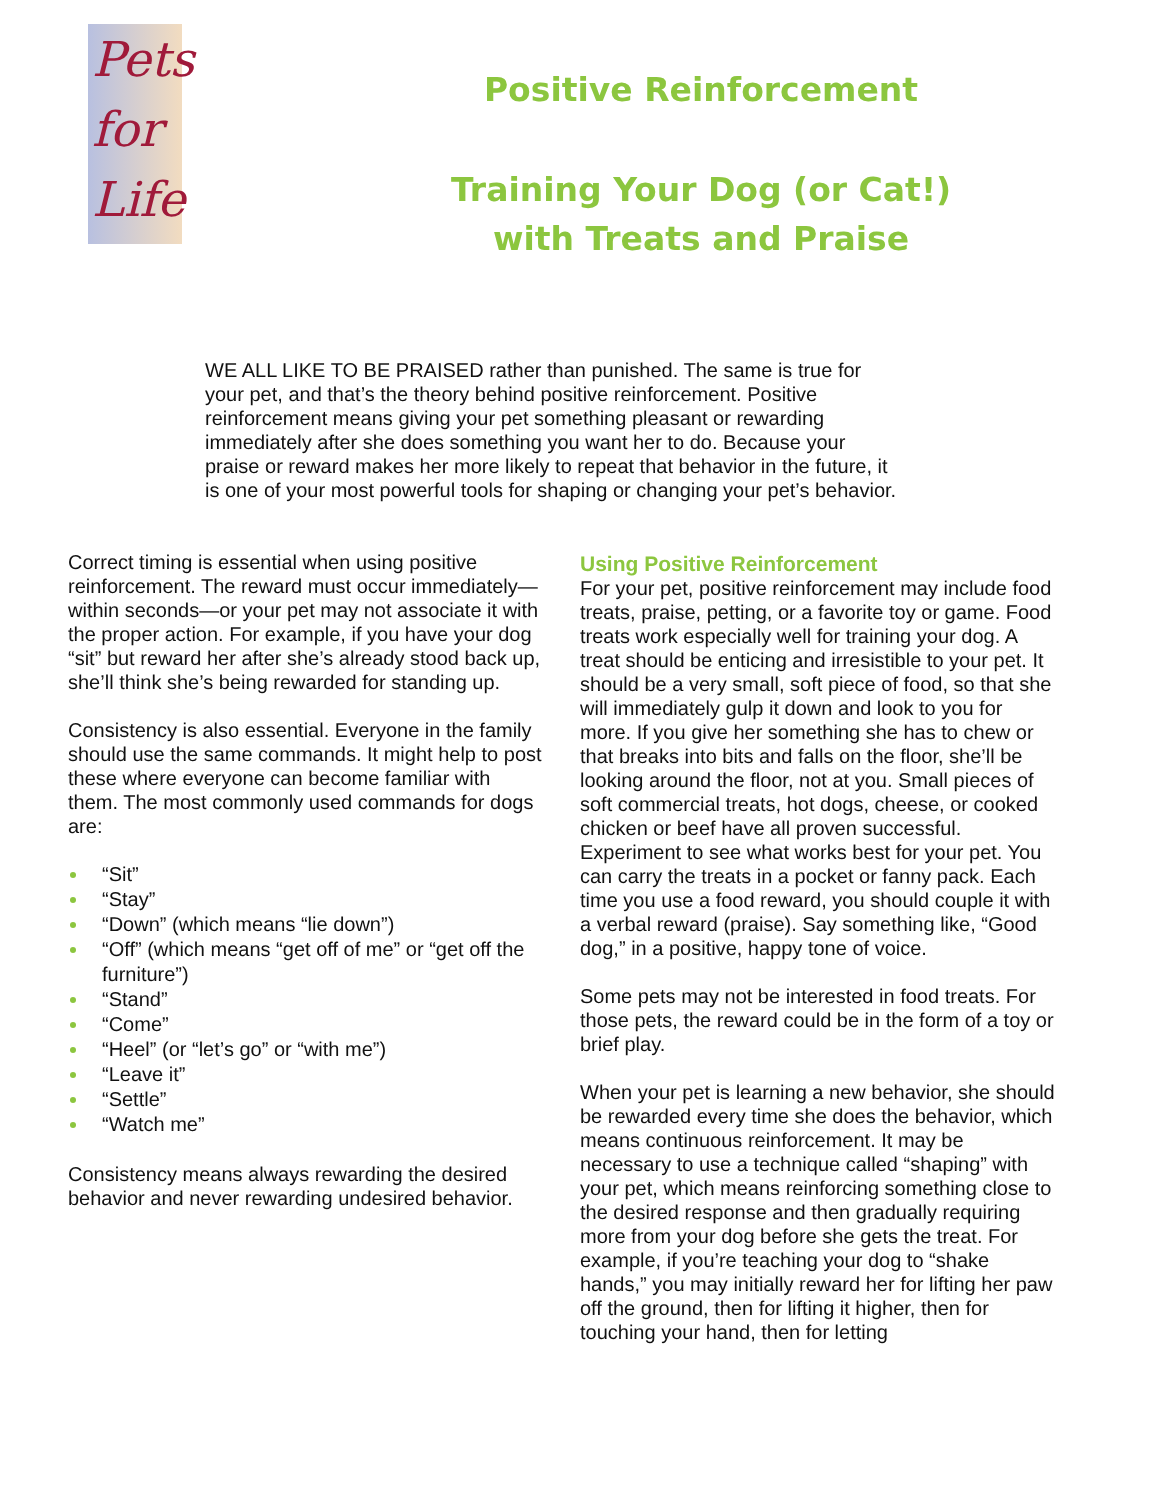Pets
for
Life
Positive Reinforcement
Training Your Dog (or Cat!)
with Treats and Praise
WE ALL LIKE TO BE PRAISED rather than punished. The same is true for your pet, and that’s the theory behind positive reinforcement. Positive reinforcement means giving your pet something pleasant or rewarding immediately after she does something you want her to do. Because your praise or reward makes her more likely to repeat that behavior in the future, it is one of your most powerful tools for shaping or changing your pet’s behavior.
Correct timing is essential when using positive reinforcement. The reward must occur immediately— within seconds—or your pet may not associate it with the proper action. For example, if you have your dog “sit” but reward her after she’s already stood back up, she’ll think she’s being rewarded for standing up.
Consistency is also essential. Everyone in the family should use the same commands. It might help to post these where everyone can become familiar with them. The most commonly used commands for dogs are:
“Sit”
“Stay”
“Down” (which means “lie down”)
“Off” (which means “get off of me” or “get off the furniture”)
“Stand”
“Come”
“Heel” (or “let’s go” or “with me”)
“Leave it”
“Settle”
“Watch me”
Consistency means always rewarding the desired behavior and never rewarding undesired behavior.
Using Positive Reinforcement
For your pet, positive reinforcement may include food treats, praise, petting, or a favorite toy or game. Food treats work especially well for training your dog. A treat should be enticing and irresistible to your pet. It should be a very small, soft piece of food, so that she will immediately gulp it down and look to you for more. If you give her something she has to chew or that breaks into bits and falls on the floor, she’ll be looking around the floor, not at you. Small pieces of soft commercial treats, hot dogs, cheese, or cooked chicken or beef have all proven successful. Experiment to see what works best for your pet. You can carry the treats in a pocket or fanny pack. Each time you use a food reward, you should couple it with a verbal reward (praise). Say something like, “Good dog,” in a positive, happy tone of voice.
Some pets may not be interested in food treats. For those pets, the reward could be in the form of a toy or brief play.
When your pet is learning a new behavior, she should be rewarded every time she does the behavior, which means continuous reinforcement. It may be necessary to use a technique called “shaping” with your pet, which means reinforcing something close to the desired response and then gradually requiring more from your dog before she gets the treat. For example, if you’re teaching your dog to “shake hands,” you may initially reward her for lifting her paw off the ground, then for lifting it higher, then for touching your hand, then for letting